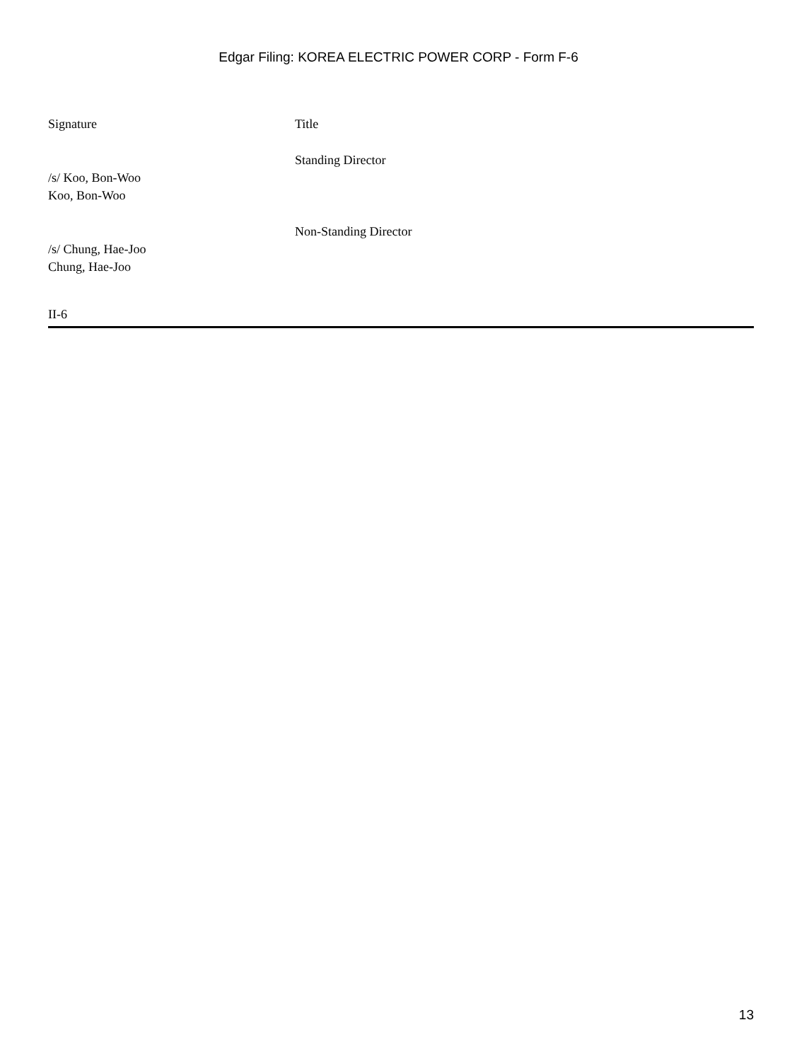Edgar Filing: KOREA ELECTRIC POWER CORP - Form F-6
Signature Title
/s/ Koo, Bon-Woo
Koo, Bon-Woo
Standing Director
/s/ Chung, Hae-Joo
Chung, Hae-Joo
Non-Standing Director
II-6
13